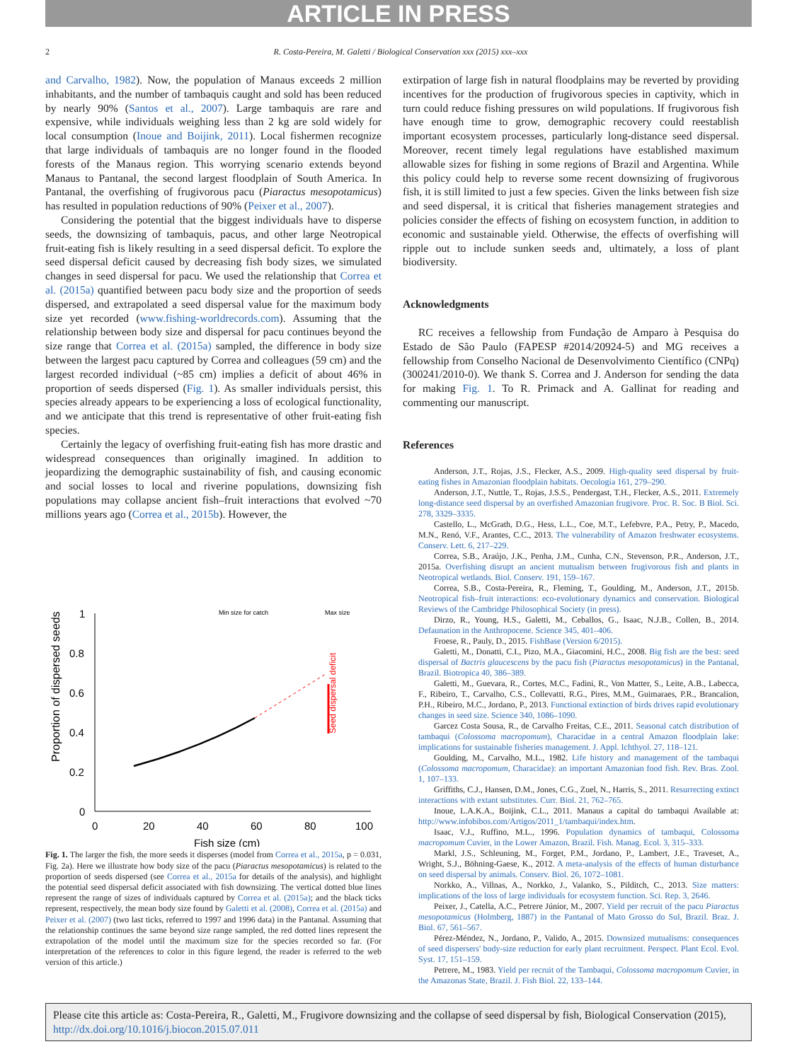ARTICLE IN PRESS
2 R. Costa-Pereira, M. Galetti / Biological Conservation xxx (2015) xxx–xxx
and Carvalho, 1982). Now, the population of Manaus exceeds 2 million inhabitants, and the number of tambaquis caught and sold has been reduced by nearly 90% (Santos et al., 2007). Large tambaquis are rare and expensive, while individuals weighing less than 2 kg are sold widely for local consumption (Inoue and Boijink, 2011). Local fishermen recognize that large individuals of tambaquis are no longer found in the flooded forests of the Manaus region. This worrying scenario extends beyond Manaus to Pantanal, the second largest floodplain of South America. In Pantanal, the overfishing of frugivorous pacu (Piaractus mesopotamicus) has resulted in population reductions of 90% (Peixer et al., 2007).
Considering the potential that the biggest individuals have to disperse seeds, the downsizing of tambaquis, pacus, and other large Neotropical fruit-eating fish is likely resulting in a seed dispersal deficit. To explore the seed dispersal deficit caused by decreasing fish body sizes, we simulated changes in seed dispersal for pacu. We used the relationship that Correa et al. (2015a) quantified between pacu body size and the proportion of seeds dispersed, and extrapolated a seed dispersal value for the maximum body size yet recorded (www.fishing-worldrecords.com). Assuming that the relationship between body size and dispersal for pacu continues beyond the size range that Correa et al. (2015a) sampled, the difference in body size between the largest pacu captured by Correa and colleagues (59 cm) and the largest recorded individual (~85 cm) implies a deficit of about 46% in proportion of seeds dispersed (Fig. 1). As smaller individuals persist, this species already appears to be experiencing a loss of ecological functionality, and we anticipate that this trend is representative of other fruit-eating fish species.
Certainly the legacy of overfishing fruit-eating fish has more drastic and widespread consequences than originally imagined. In addition to jeopardizing the demographic sustainability of fish, and causing economic and social losses to local and riverine populations, downsizing fish populations may collapse ancient fish–fruit interactions that evolved ~70 millions years ago (Correa et al., 2015b). However, the
Proportion of dispersed seeds
1
0.8
0.6
0.4
0.2
0
0
20
40
60
80
100
Fish size (cm)
Seed dispersal deficit
Min size for catch
Max size
Fig. 1. The larger the fish, the more seeds it disperses (model from Correa et al., 2015a, p = 0.031, Fig. 2a). Here we illustrate how body size of the pacu (Piaractus mesopotamicus) is related to the proportion of seeds dispersed (see Correa et al., 2015a for details of the analysis), and highlight the potential seed dispersal deficit associated with fish downsizing. The vertical dotted blue lines represent the range of sizes of individuals captured by Correa et al. (2015a); and the black ticks represent, respectively, the mean body size found by Galetti et al. (2008), Correa et al. (2015a) and Peixer et al. (2007) (two last ticks, referred to 1997 and 1996 data) in the Pantanal. Assuming that the relationship continues the same beyond size range sampled, the red dotted lines represent the extrapolation of the model until the maximum size for the species recorded so far. (For interpretation of the references to color in this figure legend, the reader is referred to the web version of this article.)
extirpation of large fish in natural floodplains may be reverted by providing incentives for the production of frugivorous species in captivity, which in turn could reduce fishing pressures on wild populations. If frugivorous fish have enough time to grow, demographic recovery could reestablish important ecosystem processes, particularly long-distance seed dispersal. Moreover, recent timely legal regulations have established maximum allowable sizes for fishing in some regions of Brazil and Argentina. While this policy could help to reverse some recent downsizing of frugivorous fish, it is still limited to just a few species. Given the links between fish size and seed dispersal, it is critical that fisheries management strategies and policies consider the effects of fishing on ecosystem function, in addition to economic and sustainable yield. Otherwise, the effects of overfishing will ripple out to include sunken seeds and, ultimately, a loss of plant biodiversity.
Acknowledgments
RC receives a fellowship from Fundação de Amparo à Pesquisa do Estado de São Paulo (FAPESP #2014/20924-5) and MG receives a fellowship from Conselho Nacional de Desenvolvimento Científico (CNPq) (300241/2010-0). We thank S. Correa and J. Anderson for sending the data for making Fig. 1. To R. Primack and A. Gallinat for reading and commenting our manuscript.
References
Anderson, J.T., Rojas, J.S., Flecker, A.S., 2009. High-quality seed dispersal by fruit-eating fishes in Amazonian floodplain habitats. Oecologia 161, 279–290.
Anderson, J.T., Nuttle, T., Rojas, J.S.S., Pendergast, T.H., Flecker, A.S., 2011. Extremely long-distance seed dispersal by an overfished Amazonian frugivore. Proc. R. Soc. B Biol. Sci. 278, 3329–3335.
Castello, L., McGrath, D.G., Hess, L.L., Coe, M.T., Lefebvre, P.A., Petry, P., Macedo, M.N., Renó, V.F., Arantes, C.C., 2013. The vulnerability of Amazon freshwater ecosystems. Conserv. Lett. 6, 217–229.
Correa, S.B., Araújo, J.K., Penha, J.M., Cunha, C.N., Stevenson, P.R., Anderson, J.T., 2015a. Overfishing disrupt an ancient mutualism between frugivorous fish and plants in Neotropical wetlands. Biol. Conserv. 191, 159–167.
Correa, S.B., Costa-Pereira, R., Fleming, T., Goulding, M., Anderson, J.T., 2015b. Neotropical fish–fruit interactions: eco-evolutionary dynamics and conservation. Biological Reviews of the Cambridge Philosophical Society (in press).
Dirzo, R., Young, H.S., Galetti, M., Ceballos, G., Isaac, N.J.B., Collen, B., 2014. Defaunation in the Anthropocene. Science 345, 401–406.
Froese, R., Pauly, D., 2015. FishBase (Version 6/2015).
Galetti, M., Donatti, C.I., Pizo, M.A., Giacomini, H.C., 2008. Big fish are the best: seed dispersal of Bactris glaucescens by the pacu fish (Piaractus mesopotamicus) in the Pantanal, Brazil. Biotropica 40, 386–389.
Galetti, M., Guevara, R., Cortes, M.C., Fadini, R., Von Matter, S., Leite, A.B., Labecca, F., Ribeiro, T., Carvalho, C.S., Collevatti, R.G., Pires, M.M., Guimaraes, P.R., Brancalion, P.H., Ribeiro, M.C., Jordano, P., 2013. Functional extinction of birds drives rapid evolutionary changes in seed size. Science 340, 1086–1090.
Garcez Costa Sousa, R., de Carvalho Freitas, C.E., 2011. Seasonal catch distribution of tambaqui (Colossoma macropomum), Characidae in a central Amazon floodplain lake: implications for sustainable fisheries management. J. Appl. Ichthyol. 27, 118–121.
Goulding, M., Carvalho, M.L., 1982. Life history and management of the tambaqui (Colossoma macropomum, Characidae): an important Amazonian food fish. Rev. Bras. Zool. 1, 107–133.
Griffiths, C.J., Hansen, D.M., Jones, C.G., Zuel, N., Harris, S., 2011. Resurrecting extinct interactions with extant substitutes. Curr. Biol. 21, 762–765.
Inoue, L.A.K.A., Boijink, C.L., 2011. Manaus a capital do tambaqui Available at: http://www.infobibos.com/Artigos/2011_1/tambaqui/index.htm.
Isaac, V.J., Ruffino, M.L., 1996. Population dynamics of tambaqui, Colossoma macropomum Cuvier, in the Lower Amazon, Brazil. Fish. Manag. Ecol. 3, 315–333.
Markl, J.S., Schleuning, M., Forget, P.M., Jordano, P., Lambert, J.E., Traveset, A., Wright, S.J., Böhning-Gaese, K., 2012. A meta-analysis of the effects of human disturbance on seed dispersal by animals. Conserv. Biol. 26, 1072–1081.
Norkko, A., Villnas, A., Norkko, J., Valanko, S., Pilditch, C., 2013. Size matters: implications of the loss of large individuals for ecosystem function. Sci. Rep. 3, 2646.
Peixer, J., Catella, A.C., Petrere Júnior, M., 2007. Yield per recruit of the pacu Piaractus mesopotamicus (Holmberg, 1887) in the Pantanal of Mato Grosso do Sul, Brazil. Braz. J. Biol. 67, 561–567.
Pérez-Méndez, N., Jordano, P., Valido, A., 2015. Downsized mutualisms: consequences of seed dispersers' body-size reduction for early plant recruitment. Perspect. Plant Ecol. Evol. Syst. 17, 151–159.
Petrere, M., 1983. Yield per recruit of the Tambaqui, Colossoma macropomum Cuvier, in the Amazonas State, Brazil. J. Fish Biol. 22, 133–144.
Please cite this article as: Costa-Pereira, R., Galetti, M., Frugivore downsizing and the collapse of seed dispersal by fish, Biological Conservation (2015), http://dx.doi.org/10.1016/j.biocon.2015.07.011